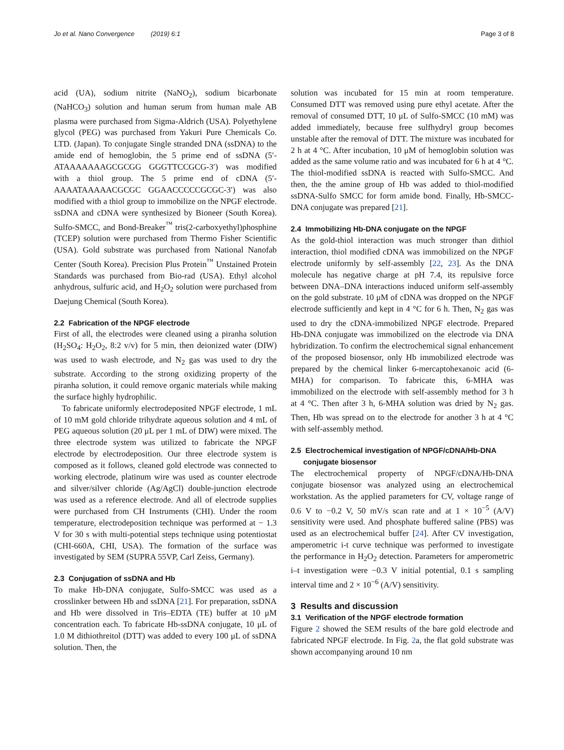Jo et al. Nano Convergence (2019) 6:1 Page 3 of 8
acid (UA), sodium nitrite (NaNO<sub>2</sub>), sodium bicarbonate (NaHCO<sub>3</sub>) solution and human serum from human male AB plasma were purchased from Sigma-Aldrich (USA). Polyethylene glycol (PEG) was purchased from Yakuri Pure Chemicals Co. LTD. (Japan). To conjugate Single stranded DNA (ssDNA) to the amide end of hemoglobin, the 5 prime end of ssDNA (5′-ATAAAAAAAGCGCGG GGGTTCCGCG-3′) was modified with a thiol group. The 5 prime end of cDNA (5′-AAAATAAAAACGCGC GGAACCCCCGCGC-3′) was also modified with a thiol group to immobilize on the NPGF electrode. ssDNA and cDNA were synthesized by Bioneer (South Korea). Sulfo-SMCC, and Bond-Breaker<sup>™</sup> tris(2-carboxyethyl)phosphine (TCEP) solution were purchased from Thermo Fisher Scientific (USA). Gold substrate was purchased from National Nanofab Center (South Korea). Precision Plus Protein<sup>™</sup> Unstained Protein Standards was purchased from Bio-rad (USA). Ethyl alcohol anhydrous, sulfuric acid, and H<sub>2</sub>O<sub>2</sub> solution were purchased from Daejung Chemical (South Korea).
2.2 Fabrication of the NPGF electrode
First of all, the electrodes were cleaned using a piranha solution (H<sub>2</sub>SO<sub>4</sub>: H<sub>2</sub>O<sub>2</sub>, 8:2 v/v) for 5 min, then deionized water (DIW) was used to wash electrode, and N<sub>2</sub> gas was used to dry the substrate. According to the strong oxidizing property of the piranha solution, it could remove organic materials while making the surface highly hydrophilic.
To fabricate uniformly electrodeposited NPGF electrode, 1 mL of 10 mM gold chloride trihydrate aqueous solution and 4 mL of PEG aqueous solution (20 μL per 1 mL of DIW) were mixed. The three electrode system was utilized to fabricate the NPGF electrode by electrodeposition. Our three electrode system is composed as it follows, cleaned gold electrode was connected to working electrode, platinum wire was used as counter electrode and silver/silver chloride (Ag/AgCl) double-junction electrode was used as a reference electrode. And all of electrode supplies were purchased from CH Instruments (CHI). Under the room temperature, electrodeposition technique was performed at − 1.3 V for 30 s with multi-potential steps technique using potentiostat (CHI-660A, CHI, USA). The formation of the surface was investigated by SEM (SUPRA 55VP, Carl Zeiss, Germany).
2.3 Conjugation of ssDNA and Hb
To make Hb-DNA conjugate, Sulfo-SMCC was used as a crosslinker between Hb and ssDNA [21]. For preparation, ssDNA and Hb were dissolved in Tris–EDTA (TE) buffer at 10 μM concentration each. To fabricate Hb-ssDNA conjugate, 10 μL of 1.0 M dithiothreitol (DTT) was added to every 100 μL of ssDNA solution. Then, the
solution was incubated for 15 min at room temperature. Consumed DTT was removed using pure ethyl acetate. After the removal of consumed DTT, 10 μL of Sulfo-SMCC (10 mM) was added immediately, because free sulfhydryl group becomes unstable after the removal of DTT. The mixture was incubated for 2 h at 4 °C. After incubation, 10 μM of hemoglobin solution was added as the same volume ratio and was incubated for 6 h at 4 °C. The thiol-modified ssDNA is reacted with Sulfo-SMCC. And then, the the amine group of Hb was added to thiol-modified ssDNA-Sulfo SMCC for form amide bond. Finally, Hb-SMCC-DNA conjugate was prepared [21].
2.4 Immobilizing Hb-DNA conjugate on the NPGF
As the gold-thiol interaction was much stronger than dithiol interaction, thiol modified cDNA was immobilized on the NPGF electrode uniformly by self-assembly [22, 23]. As the DNA molecule has negative charge at pH 7.4, its repulsive force between DNA–DNA interactions induced uniform self-assembly on the gold substrate. 10 μM of cDNA was dropped on the NPGF electrode sufficiently and kept in 4 °C for 6 h. Then, N<sub>2</sub> gas was used to dry the cDNA-immobilized NPGF electrode. Prepared Hb-DNA conjugate was immobilized on the electrode via DNA hybridization. To confirm the electrochemical signal enhancement of the proposed biosensor, only Hb immobilized electrode was prepared by the chemical linker 6-mercaptohexanoic acid (6-MHA) for comparison. To fabricate this, 6-MHA was immobilized on the electrode with self-assembly method for 3 h at 4 °C. Then after 3 h, 6-MHA solution was dried by N<sub>2</sub> gas. Then, Hb was spread on to the electrode for another 3 h at 4 °C with self-assembly method.
2.5 Electrochemical investigation of NPGF/cDNA/Hb-DNA
conjugate biosensor
The electrochemical property of NPGF/cDNA/Hb-DNA conjugate biosensor was analyzed using an electrochemical workstation. As the applied parameters for CV, voltage range of 0.6 V to −0.2 V, 50 mV/s scan rate and at 1 × 10<sup>−5</sup> (A/V) sensitivity were used. And phosphate buffered saline (PBS) was used as an electrochemical buffer [24]. After CV investigation, amperometric i-t curve technique was performed to investigate the performance in H<sub>2</sub>O<sub>2</sub> detection. Parameters for amperometric i–t investigation were −0.3 V initial potential, 0.1 s sampling interval time and 2 × 10<sup>−6</sup> (A/V) sensitivity.
3 Results and discussion
3.1 Verification of the NPGF electrode formation
Figure 2 showed the SEM results of the bare gold electrode and fabricated NPGF electrode. In Fig. 2a, the flat gold substrate was shown accompanying around 10 nm